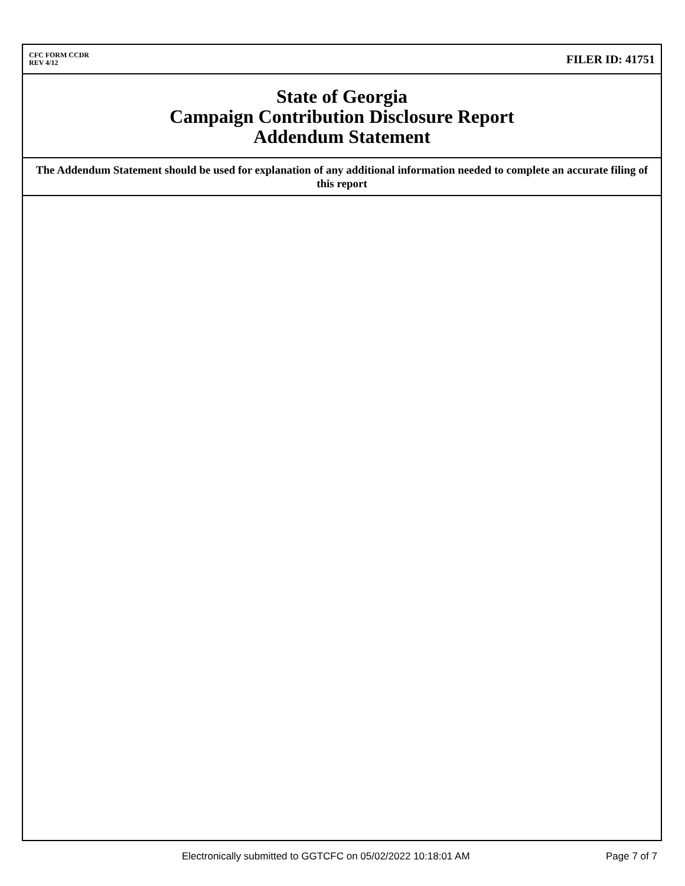CFC FORM CCDR
REV 4/12
FILER ID: 41751
State of Georgia
Campaign Contribution Disclosure Report
Addendum Statement
The Addendum Statement should be used for explanation of any additional information needed to complete an accurate filing of this report
Electronically submitted to GGTCFC on 05/02/2022 10:18:01 AM Page 7 of 7